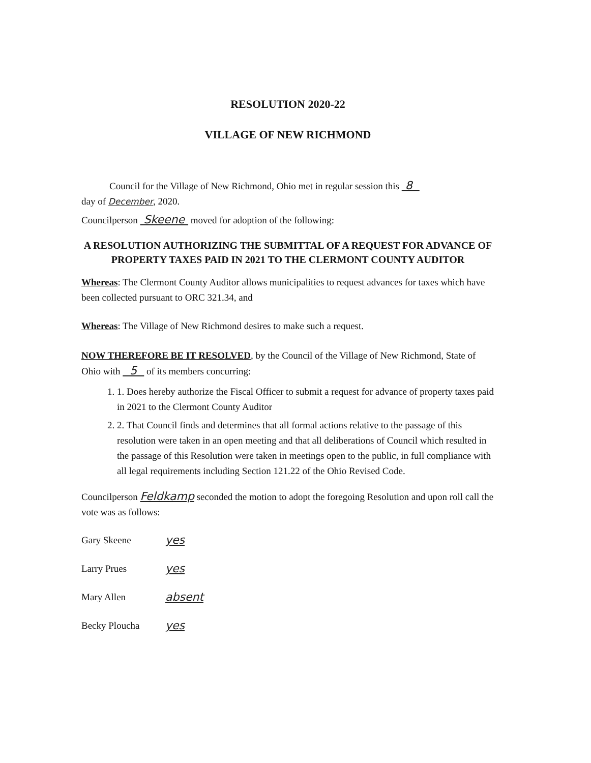RESOLUTION 2020-22
VILLAGE OF NEW RICHMOND
Council for the Village of New Richmond, Ohio met in regular session this 8
day of December, 2020.
Councilperson Skeene moved for adoption of the following:
A RESOLUTION AUTHORIZING THE SUBMITTAL OF A REQUEST FOR ADVANCE OF PROPERTY TAXES PAID IN 2021 TO THE CLERMONT COUNTY AUDITOR
Whereas: The Clermont County Auditor allows municipalities to request advances for taxes which have been collected pursuant to ORC 321.34, and
Whereas: The Village of New Richmond desires to make such a request.
NOW THEREFORE BE IT RESOLVED, by the Council of the Village of New Richmond, State of Ohio with 5 of its members concurring:
1. 1. Does hereby authorize the Fiscal Officer to submit a request for advance of property taxes paid in 2021 to the Clermont County Auditor
2. 2. That Council finds and determines that all formal actions relative to the passage of this resolution were taken in an open meeting and that all deliberations of Council which resulted in the passage of this Resolution were taken in meetings open to the public, in full compliance with all legal requirements including Section 121.22 of the Ohio Revised Code.
Councilperson Feldkamp seconded the motion to adopt the foregoing Resolution and upon roll call the vote was as follows:
Gary Skeene yes
Larry Prues yes
Mary Allen absent
Becky Ploucha yes